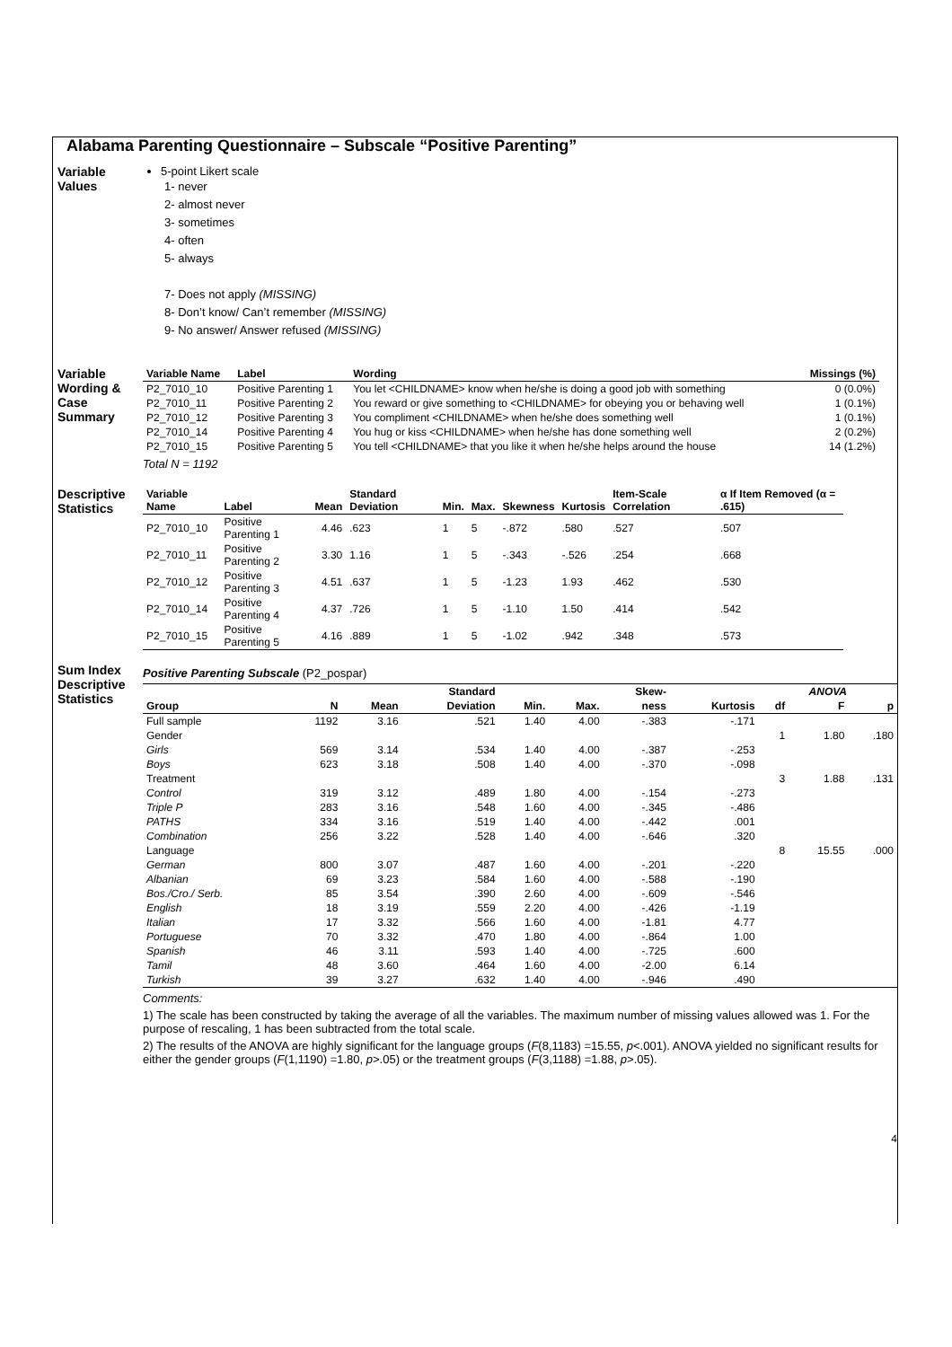Alabama Parenting Questionnaire – Subscale “Positive Parenting”
Variable Values
5-point Likert scale
1- never
2- almost never
3- sometimes
4- often
5- always
7- Does not apply (MISSING)
8- Don’t know/ Can’t remember (MISSING)
9- No answer/ Answer refused (MISSING)
Variable Wording & Case Summary
| Variable Name | Label | Wording | Missings (%) |
| --- | --- | --- | --- |
| P2_7010_10 | Positive Parenting 1 | You let <CHILDNAME> know when he/she is doing a good job with something | 0 (0.0%) |
| P2_7010_11 | Positive Parenting 2 | You reward or give something to <CHILDNAME> for obeying you or behaving well | 1 (0.1%) |
| P2_7010_12 | Positive Parenting 3 | You compliment <CHILDNAME> when he/she does something well | 1 (0.1%) |
| P2_7010_14 | Positive Parenting 4 | You hug or kiss <CHILDNAME> when he/she has done something well | 2 (0.2%) |
| P2_7010_15 | Positive Parenting 5 | You tell <CHILDNAME> that you like it when he/she helps around the house | 14 (1.2%) |
Total N = 1192
Descriptive Statistics
| Variable Name | Label | Mean | Standard Deviation | Min. | Max. | Skewness | Kurtosis | Item-Scale Correlation | α If Item Removed (α = .615) |
| --- | --- | --- | --- | --- | --- | --- | --- | --- | --- |
| P2_7010_10 | Positive Parenting 1 | 4.46 | .623 | 1 | 5 | -.872 | .580 | .527 | .507 |
| P2_7010_11 | Positive Parenting 2 | 3.30 | 1.16 | 1 | 5 | -.343 | -.526 | .254 | .668 |
| P2_7010_12 | Positive Parenting 3 | 4.51 | .637 | 1 | 5 | -1.23 | 1.93 | .462 | .530 |
| P2_7010_14 | Positive Parenting 4 | 4.37 | .726 | 1 | 5 | -1.10 | 1.50 | .414 | .542 |
| P2_7010_15 | Positive Parenting 5 | 4.16 | .889 | 1 | 5 | -1.02 | .942 | .348 | .573 |
Sum Index Descriptive Statistics
Positive Parenting Subscale (P2_pospar)
| | | | Standard | | | Skew- | | ANOVA | | |
| --- | --- | --- | --- | --- | --- | --- | --- | --- | --- | --- |
| Group | N | Mean | Deviation | Min. | Max. | ness | Kurtosis | df | F | p |
| Full sample | 1192 | 3.16 | .521 | 1.40 | 4.00 | -.383 | -.171 | | | |
| Gender | | | | | | | | 1 | 1.80 | .180 |
| Girls | 569 | 3.14 | .534 | 1.40 | 4.00 | -.387 | -.253 | | | |
| Boys | 623 | 3.18 | .508 | 1.40 | 4.00 | -.370 | -.098 | | | |
| Treatment | | | | | | | | 3 | 1.88 | .131 |
| Control | 319 | 3.12 | .489 | 1.80 | 4.00 | -.154 | -.273 | | | |
| Triple P | 283 | 3.16 | .548 | 1.60 | 4.00 | -.345 | -.486 | | | |
| PATHS | 334 | 3.16 | .519 | 1.40 | 4.00 | -.442 | .001 | | | |
| Combination | 256 | 3.22 | .528 | 1.40 | 4.00 | -.646 | .320 | | | |
| Language | | | | | | | | 8 | 15.55 | .000 |
| German | 800 | 3.07 | .487 | 1.60 | 4.00 | -.201 | -.220 | | | |
| Albanian | 69 | 3.23 | .584 | 1.60 | 4.00 | -.588 | -.190 | | | |
| Bos./Cro./ Serb. | 85 | 3.54 | .390 | 2.60 | 4.00 | -.609 | -.546 | | | |
| English | 18 | 3.19 | .559 | 2.20 | 4.00 | -.426 | -1.19 | | | |
| Italian | 17 | 3.32 | .566 | 1.60 | 4.00 | -1.81 | 4.77 | | | |
| Portuguese | 70 | 3.32 | .470 | 1.80 | 4.00 | -.864 | 1.00 | | | |
| Spanish | 46 | 3.11 | .593 | 1.40 | 4.00 | -.725 | .600 | | | |
| Tamil | 48 | 3.60 | .464 | 1.60 | 4.00 | -2.00 | 6.14 | | | |
| Turkish | 39 | 3.27 | .632 | 1.40 | 4.00 | -.946 | .490 | | | |
Comments:
1) The scale has been constructed by taking the average of all the variables. The maximum number of missing values allowed was 1. For the purpose of rescaling, 1 has been subtracted from the total scale.
2) The results of the ANOVA are highly significant for the language groups (F(8,1183) =15.55, p<.001). ANOVA yielded no significant results for either the gender groups (F(1,1190) =1.80, p>.05) or the treatment groups (F(3,1188) =1.88, p>.05).
4